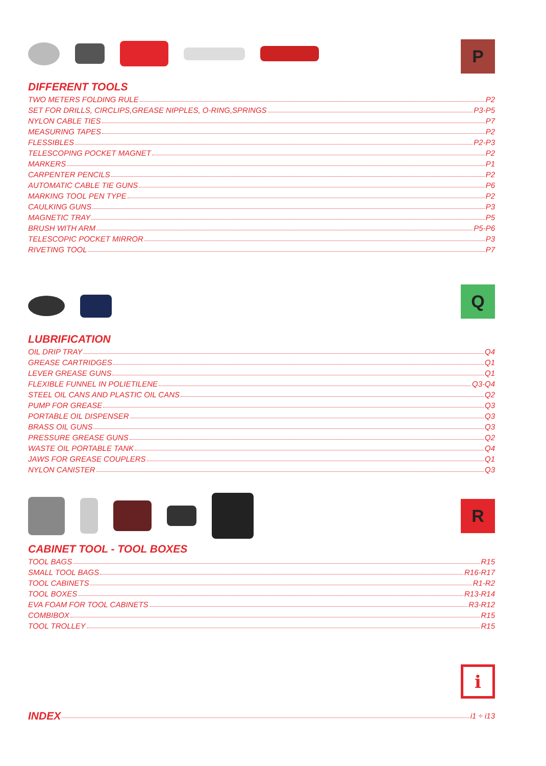P
DIFFERENT TOOLS
TWO METERS FOLDING RULE P2
SET FOR DRILLS, CIRCLIPS,GREASE NIPPLES, O-RING,SPRINGS P3-P5
NYLON CABLE TIES P7
MEASURING TAPES P2
FLESSIBLES P2-P3
TELESCOPING POCKET MAGNET P2
MARKERS P1
CARPENTER PENCILS P2
AUTOMATIC CABLE TIE GUNS P6
MARKING TOOL PEN TYPE P2
CAULKING GUNS P3
MAGNETIC TRAY P5
BRUSH WITH ARM P5-P6
TELESCOPIC POCKET MIRROR P3
RIVETING TOOL P7
Q
LUBRIFICATION
OIL DRIP TRAY Q4
GREASE CARTRIDGES Q1
LEVER GREASE GUNS Q1
FLEXIBLE FUNNEL IN POLIETILENE Q3-Q4
STEEL OIL CANS AND PLASTIC OIL CANS Q2
PUMP FOR GREASE Q3
PORTABLE OIL DISPENSER Q3
BRASS OIL GUNS Q3
PRESSURE GREASE GUNS Q2
WASTE OIL PORTABLE TANK Q4
JAWS FOR GREASE COUPLERS Q1
NYLON CANISTER Q3
R
CABINET TOOL - TOOL BOXES
TOOL BAGS R15
SMALL TOOL BAGS R16-R17
TOOL CABINETS R1-R2
TOOL BOXES R13-R14
EVA FOAM FOR TOOL CABINETS R3-R12
COMBIBOX R15
TOOL TROLLEY R15
i
INDEX i1 ÷ i13